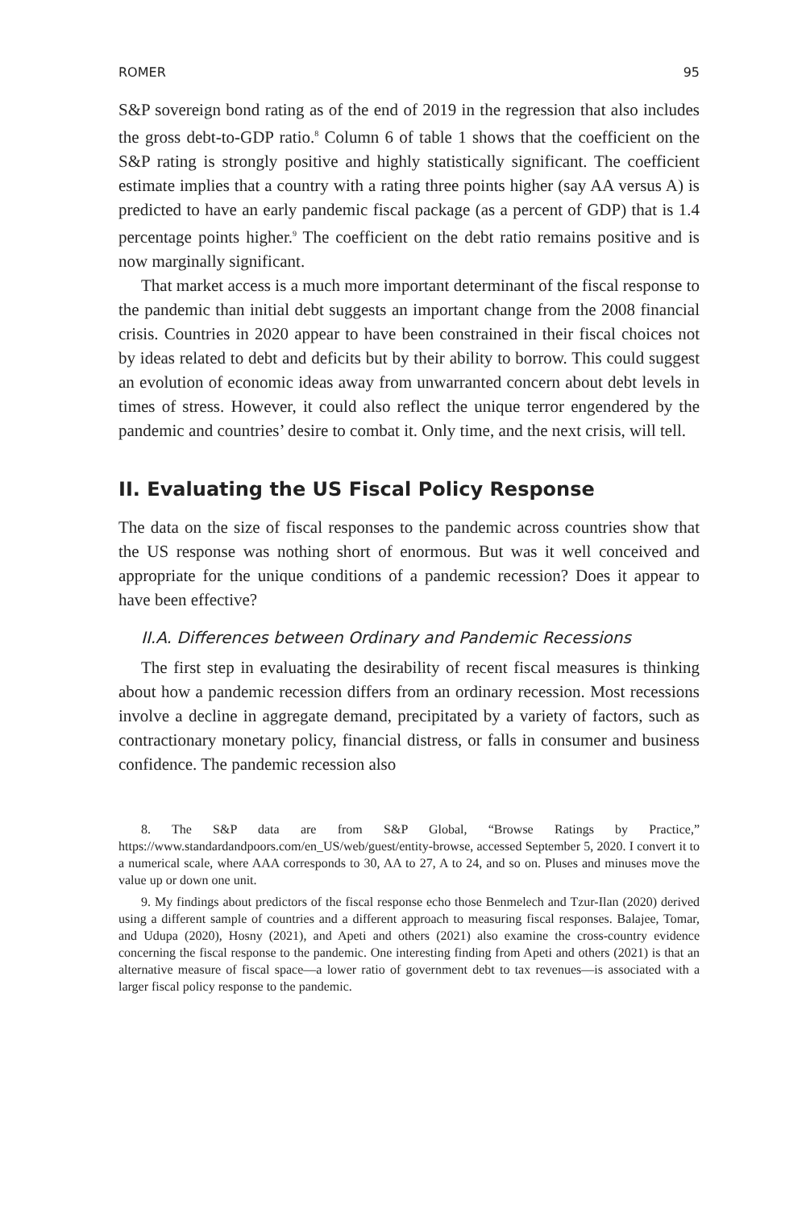ROMER 95
S&P sovereign bond rating as of the end of 2019 in the regression that also includes the gross debt-to-GDP ratio.<sup>8</sup> Column 6 of table 1 shows that the coefficient on the S&P rating is strongly positive and highly statistically significant. The coefficient estimate implies that a country with a rating three points higher (say AA versus A) is predicted to have an early pandemic fiscal package (as a percent of GDP) that is 1.4 percentage points higher.<sup>9</sup> The coefficient on the debt ratio remains positive and is now marginally significant.
That market access is a much more important determinant of the fiscal response to the pandemic than initial debt suggests an important change from the 2008 financial crisis. Countries in 2020 appear to have been constrained in their fiscal choices not by ideas related to debt and deficits but by their ability to borrow. This could suggest an evolution of economic ideas away from unwarranted concern about debt levels in times of stress. However, it could also reflect the unique terror engendered by the pandemic and countries’ desire to combat it. Only time, and the next crisis, will tell.
II. Evaluating the US Fiscal Policy Response
The data on the size of fiscal responses to the pandemic across countries show that the US response was nothing short of enormous. But was it well conceived and appropriate for the unique conditions of a pandemic recession? Does it appear to have been effective?
II.A. Differences between Ordinary and Pandemic Recessions
The first step in evaluating the desirability of recent fiscal measures is thinking about how a pandemic recession differs from an ordinary recession. Most recessions involve a decline in aggregate demand, precipitated by a variety of factors, such as contractionary monetary policy, financial distress, or falls in consumer and business confidence. The pandemic recession also
8. The S&P data are from S&P Global, “Browse Ratings by Practice,” https://www.standardandpoors.com/en_US/web/guest/entity-browse, accessed September 5, 2020. I convert it to a numerical scale, where AAA corresponds to 30, AA to 27, A to 24, and so on. Pluses and minuses move the value up or down one unit.
9. My findings about predictors of the fiscal response echo those Benmelech and Tzur-Ilan (2020) derived using a different sample of countries and a different approach to measuring fiscal responses. Balajee, Tomar, and Udupa (2020), Hosny (2021), and Apeti and others (2021) also examine the cross-country evidence concerning the fiscal response to the pandemic. One interesting finding from Apeti and others (2021) is that an alternative measure of fiscal space—a lower ratio of government debt to tax revenues—is associated with a larger fiscal policy response to the pandemic.